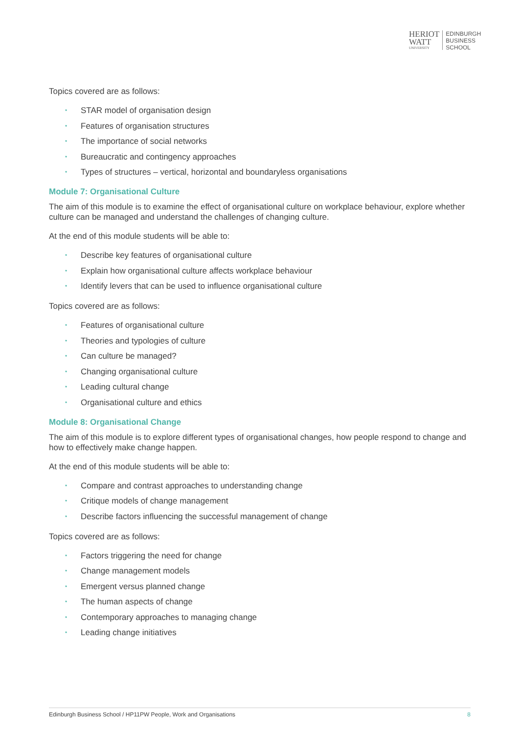HERIOT
WATT
UNIVERSITY
EDINBURGH
BUSINESS
SCHOOL
Topics covered are as follows:
• STAR model of organisation design
• Features of organisation structures
• The importance of social networks
• Bureaucratic and contingency approaches
• Types of structures – vertical, horizontal and boundaryless organisations
Module 7: Organisational Culture
The aim of this module is to examine the effect of organisational culture on workplace behaviour, explore whether culture can be managed and understand the challenges of changing culture.
At the end of this module students will be able to:
• Describe key features of organisational culture
• Explain how organisational culture affects workplace behaviour
• Identify levers that can be used to influence organisational culture
Topics covered are as follows:
• Features of organisational culture
• Theories and typologies of culture
• Can culture be managed?
• Changing organisational culture
• Leading cultural change
• Organisational culture and ethics
Module 8: Organisational Change
The aim of this module is to explore different types of organisational changes, how people respond to change and how to effectively make change happen.
At the end of this module students will be able to:
• Compare and contrast approaches to understanding change
• Critique models of change management
• Describe factors influencing the successful management of change
Topics covered are as follows:
• Factors triggering the need for change
• Change management models
• Emergent versus planned change
• The human aspects of change
• Contemporary approaches to managing change
• Leading change initiatives
Edinburgh Business School / HP11PW People, Work and Organisations 8